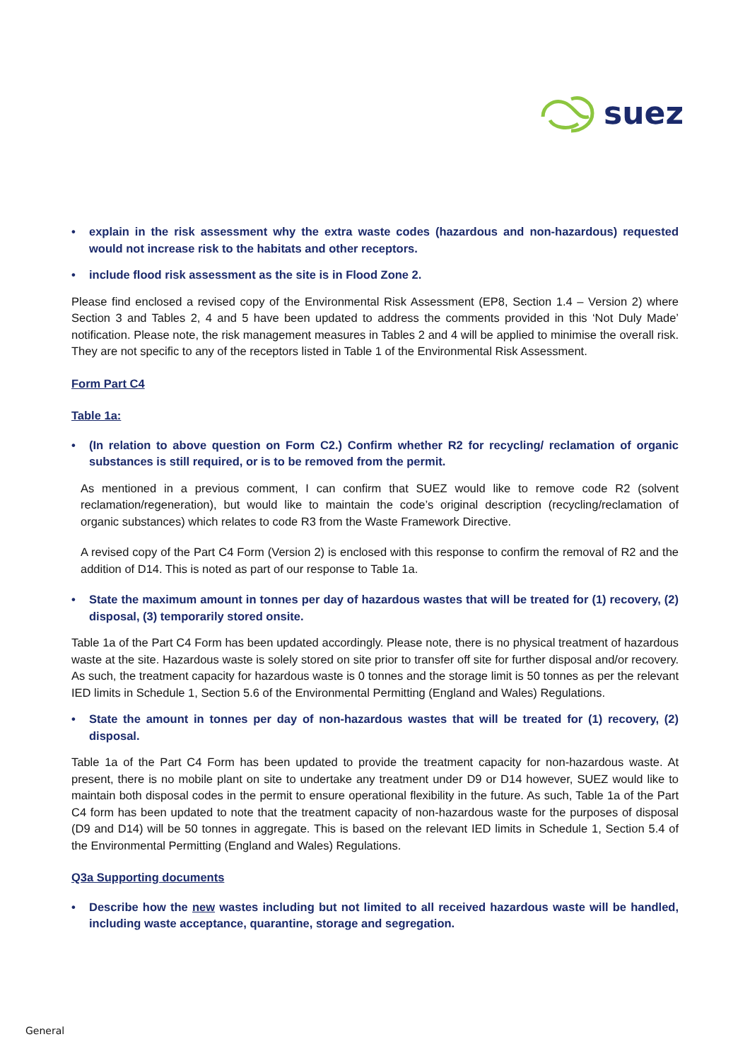suez
• explain in the risk assessment why the extra waste codes (hazardous and non-hazardous) requested would not increase risk to the habitats and other receptors.
• include flood risk assessment as the site is in Flood Zone 2.
Please find enclosed a revised copy of the Environmental Risk Assessment (EP8, Section 1.4 – Version 2) where Section 3 and Tables 2, 4 and 5 have been updated to address the comments provided in this ‘Not Duly Made’ notification. Please note, the risk management measures in Tables 2 and 4 will be applied to minimise the overall risk. They are not specific to any of the receptors listed in Table 1 of the Environmental Risk Assessment.
Form Part C4
Table 1a:
• (In relation to above question on Form C2.) Confirm whether R2 for recycling/ reclamation of organic substances is still required, or is to be removed from the permit.
As mentioned in a previous comment, I can confirm that SUEZ would like to remove code R2 (solvent reclamation/regeneration), but would like to maintain the code’s original description (recycling/reclamation of organic substances) which relates to code R3 from the Waste Framework Directive.
A revised copy of the Part C4 Form (Version 2) is enclosed with this response to confirm the removal of R2 and the addition of D14. This is noted as part of our response to Table 1a.
• State the maximum amount in tonnes per day of hazardous wastes that will be treated for (1) recovery, (2) disposal, (3) temporarily stored onsite.
Table 1a of the Part C4 Form has been updated accordingly. Please note, there is no physical treatment of hazardous waste at the site. Hazardous waste is solely stored on site prior to transfer off site for further disposal and/or recovery. As such, the treatment capacity for hazardous waste is 0 tonnes and the storage limit is 50 tonnes as per the relevant IED limits in Schedule 1, Section 5.6 of the Environmental Permitting (England and Wales) Regulations.
• State the amount in tonnes per day of non-hazardous wastes that will be treated for (1) recovery, (2) disposal.
Table 1a of the Part C4 Form has been updated to provide the treatment capacity for non-hazardous waste. At present, there is no mobile plant on site to undertake any treatment under D9 or D14 however, SUEZ would like to maintain both disposal codes in the permit to ensure operational flexibility in the future. As such, Table 1a of the Part C4 form has been updated to note that the treatment capacity of non-hazardous waste for the purposes of disposal (D9 and D14) will be 50 tonnes in aggregate. This is based on the relevant IED limits in Schedule 1, Section 5.4 of the Environmental Permitting (England and Wales) Regulations.
Q3a Supporting documents
• Describe how the new wastes including but not limited to all received hazardous waste will be handled, including waste acceptance, quarantine, storage and segregation.
General